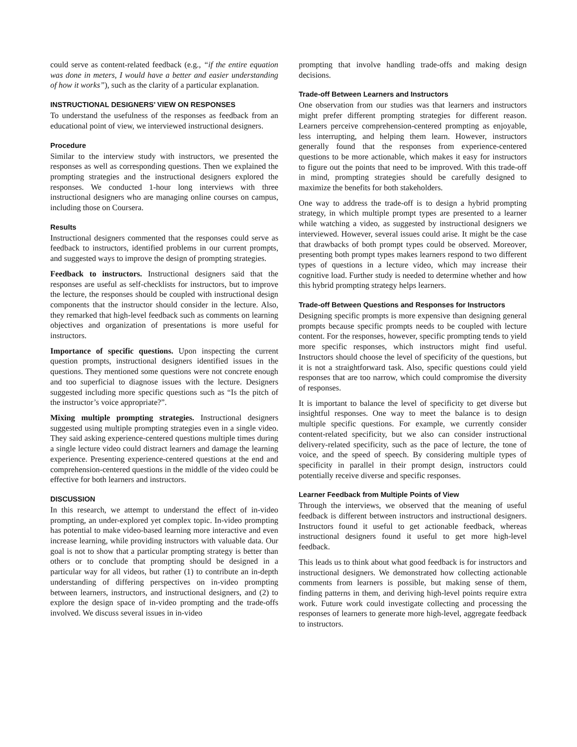could serve as content-related feedback (e.g., “if the entire equation was done in meters, I would have a better and easier understanding of how it works”), such as the clarity of a particular explanation.
INSTRUCTIONAL DESIGNERS’ VIEW ON RESPONSES
To understand the usefulness of the responses as feedback from an educational point of view, we interviewed instructional designers.
Procedure
Similar to the interview study with instructors, we presented the responses as well as corresponding questions. Then we explained the prompting strategies and the instructional designers explored the responses. We conducted 1-hour long interviews with three instructional designers who are managing online courses on campus, including those on Coursera.
Results
Instructional designers commented that the responses could serve as feedback to instructors, identified problems in our current prompts, and suggested ways to improve the design of prompting strategies.
Feedback to instructors. Instructional designers said that the responses are useful as self-checklists for instructors, but to improve the lecture, the responses should be coupled with instructional design components that the instructor should consider in the lecture. Also, they remarked that high-level feedback such as comments on learning objectives and organization of presentations is more useful for instructors.
Importance of specific questions. Upon inspecting the current question prompts, instructional designers identified issues in the questions. They mentioned some questions were not concrete enough and too superficial to diagnose issues with the lecture. Designers suggested including more specific questions such as “Is the pitch of the instructor’s voice appropriate?”.
Mixing multiple prompting strategies. Instructional designers suggested using multiple prompting strategies even in a single video. They said asking experience-centered questions multiple times during a single lecture video could distract learners and damage the learning experience. Presenting experience-centered questions at the end and comprehension-centered questions in the middle of the video could be effective for both learners and instructors.
DISCUSSION
In this research, we attempt to understand the effect of in-video prompting, an under-explored yet complex topic. In-video prompting has potential to make video-based learning more interactive and even increase learning, while providing instructors with valuable data. Our goal is not to show that a particular prompting strategy is better than others or to conclude that prompting should be designed in a particular way for all videos, but rather (1) to contribute an in-depth understanding of differing perspectives on in-video prompting between learners, instructors, and instructional designers, and (2) to explore the design space of in-video prompting and the trade-offs involved. We discuss several issues in in-video
prompting that involve handling trade-offs and making design decisions.
Trade-off Between Learners and Instructors
One observation from our studies was that learners and instructors might prefer different prompting strategies for different reason. Learners perceive comprehension-centered prompting as enjoyable, less interrupting, and helping them learn. However, instructors generally found that the responses from experience-centered questions to be more actionable, which makes it easy for instructors to figure out the points that need to be improved. With this trade-off in mind, prompting strategies should be carefully designed to maximize the benefits for both stakeholders.
One way to address the trade-off is to design a hybrid prompting strategy, in which multiple prompt types are presented to a learner while watching a video, as suggested by instructional designers we interviewed. However, several issues could arise. It might be the case that drawbacks of both prompt types could be observed. Moreover, presenting both prompt types makes learners respond to two different types of questions in a lecture video, which may increase their cognitive load. Further study is needed to determine whether and how this hybrid prompting strategy helps learners.
Trade-off Between Questions and Responses for Instructors
Designing specific prompts is more expensive than designing general prompts because specific prompts needs to be coupled with lecture content. For the responses, however, specific prompting tends to yield more specific responses, which instructors might find useful. Instructors should choose the level of specificity of the questions, but it is not a straightforward task. Also, specific questions could yield responses that are too narrow, which could compromise the diversity of responses.
It is important to balance the level of specificity to get diverse but insightful responses. One way to meet the balance is to design multiple specific questions. For example, we currently consider content-related specificity, but we also can consider instructional delivery-related specificity, such as the pace of lecture, the tone of voice, and the speed of speech. By considering multiple types of specificity in parallel in their prompt design, instructors could potentially receive diverse and specific responses.
Learner Feedback from Multiple Points of View
Through the interviews, we observed that the meaning of useful feedback is different between instructors and instructional designers. Instructors found it useful to get actionable feedback, whereas instructional designers found it useful to get more high-level feedback.
This leads us to think about what good feedback is for instructors and instructional designers. We demonstrated how collecting actionable comments from learners is possible, but making sense of them, finding patterns in them, and deriving high-level points require extra work. Future work could investigate collecting and processing the responses of learners to generate more high-level, aggregate feedback to instructors.